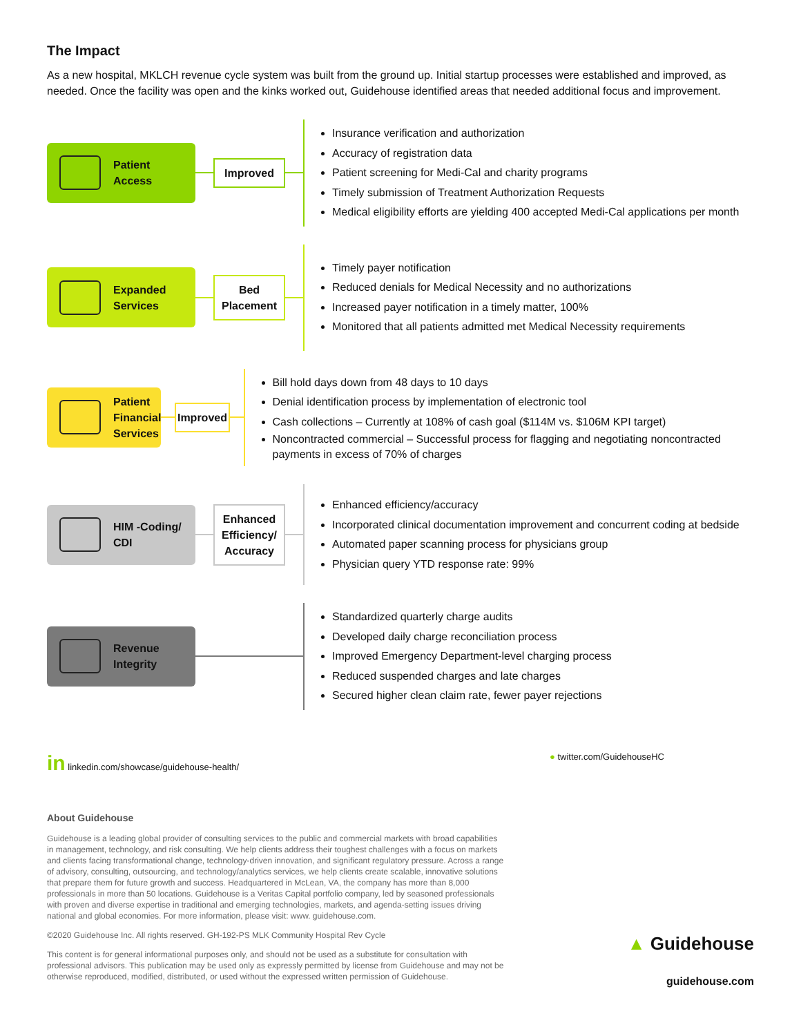The Impact
As a new hospital, MKLCH revenue cycle system was built from the ground up. Initial startup processes were established and improved, as needed. Once the facility was open and the kinks worked out, Guidehouse identified areas that needed additional focus and improvement.
Patient
Access
Improved
Insurance verification and authorization
Accuracy of registration data
Patient screening for Medi-Cal and charity programs
Timely submission of Treatment Authorization Requests
Medical eligibility efforts are yielding 400 accepted Medi-Cal applications per month
Expanded
Services
Bed
Placement
Timely payer notification
Reduced denials for Medical Necessity and no authorizations
Increased payer notification in a timely matter, 100%
Monitored that all patients admitted met Medical Necessity requirements
Patient
Financial
Services
Improved
Bill hold days down from 48 days to 10 days
Denial identification process by implementation of electronic tool
Cash collections – Currently at 108% of cash goal ($114M vs. $106M KPI target)
Noncontracted commercial – Successful process for flagging and negotiating noncontracted payments in excess of 70% of charges
HIM -Coding/
CDI
Enhanced
Efficiency/
Accuracy
Enhanced efficiency/accuracy
Incorporated clinical documentation improvement and concurrent coding at bedside
Automated paper scanning process for physicians group
Physician query YTD response rate: 99%
Revenue
Integrity
Standardized quarterly charge audits
Developed daily charge reconciliation process
Improved Emergency Department-level charging process
Reduced suspended charges and late charges
Secured higher clean claim rate, fewer payer rejections
in linkedin.com/showcase/guidehouse-health/ ● twitter.com/GuidehouseHC
About Guidehouse
Guidehouse is a leading global provider of consulting services to the public and commercial markets with broad capabilities in management, technology, and risk consulting. We help clients address their toughest challenges with a focus on markets and clients facing transformational change, technology-driven innovation, and significant regulatory pressure. Across a range of advisory, consulting, outsourcing, and technology/analytics services, we help clients create scalable, innovative solutions that prepare them for future growth and success. Headquartered in McLean, VA, the company has more than 8,000 professionals in more than 50 locations. Guidehouse is a Veritas Capital portfolio company, led by seasoned professionals with proven and diverse expertise in traditional and emerging technologies, markets, and agenda-setting issues driving national and global economies. For more information, please visit: www. guidehouse.com.
©2020 Guidehouse Inc. All rights reserved. GH-192-PS MLK Community Hospital Rev Cycle
This content is for general informational purposes only, and should not be used as a substitute for consultation with professional advisors. This publication may be used only as expressly permitted by license from Guidehouse and may not be otherwise reproduced, modified, distributed, or used without the expressed written permission of Guidehouse.
▲ Guidehouse
guidehouse.com